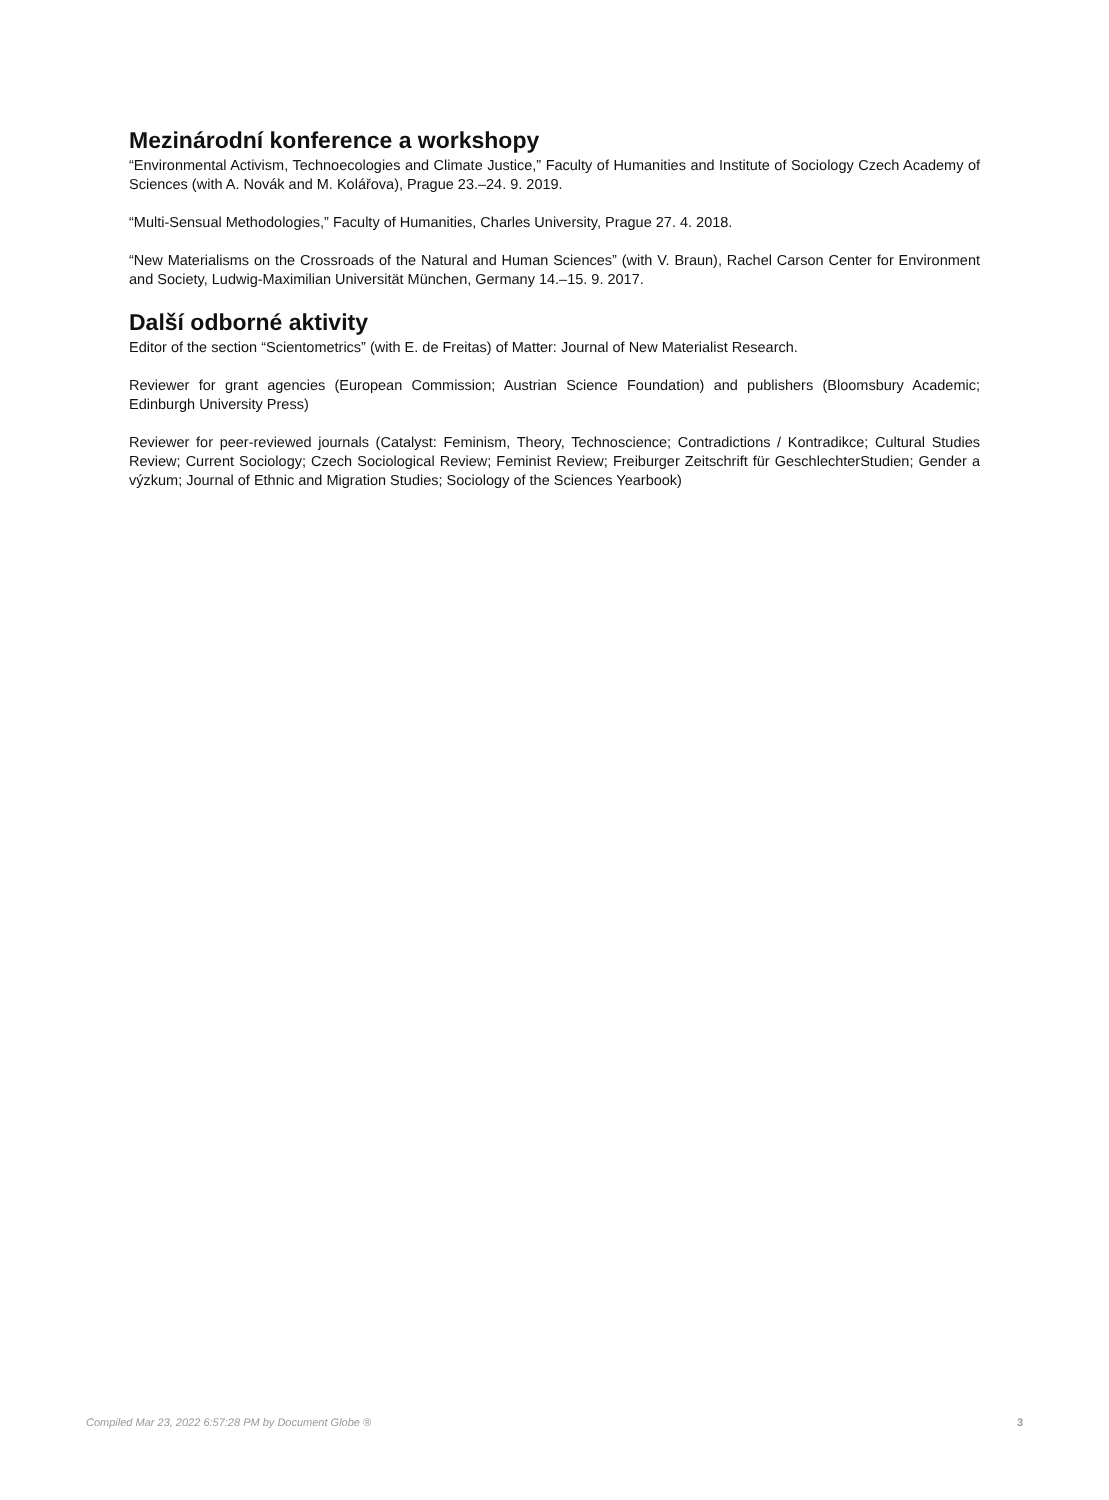Mezinárodní konference a workshopy
“Environmental Activism, Technoecologies and Climate Justice,” Faculty of Humanities and Institute of Sociology Czech Academy of Sciences (with A. Novák and M. Kolářova), Prague 23.–24. 9. 2019.
“Multi-Sensual Methodologies,” Faculty of Humanities, Charles University, Prague 27. 4. 2018.
“New Materialisms on the Crossroads of the Natural and Human Sciences” (with V. Braun), Rachel Carson Center for Environment and Society, Ludwig-Maximilian Universität München, Germany 14.–15. 9. 2017.
Další odborné aktivity
Editor of the section “Scientometrics” (with E. de Freitas) of Matter: Journal of New Materialist Research.
Reviewer for grant agencies (European Commission; Austrian Science Foundation) and publishers (Bloomsbury Academic; Edinburgh University Press)
Reviewer for peer-reviewed journals (Catalyst: Feminism, Theory, Technoscience; Contradictions / Kontradikce; Cultural Studies Review; Current Sociology; Czech Sociological Review; Feminist Review; Freiburger Zeitschrift für GeschlechterStudien; Gender a výzkum; Journal of Ethnic and Migration Studies; Sociology of the Sciences Yearbook)
Compiled Mar 23, 2022 6:57:28 PM by Document Globe ® 3